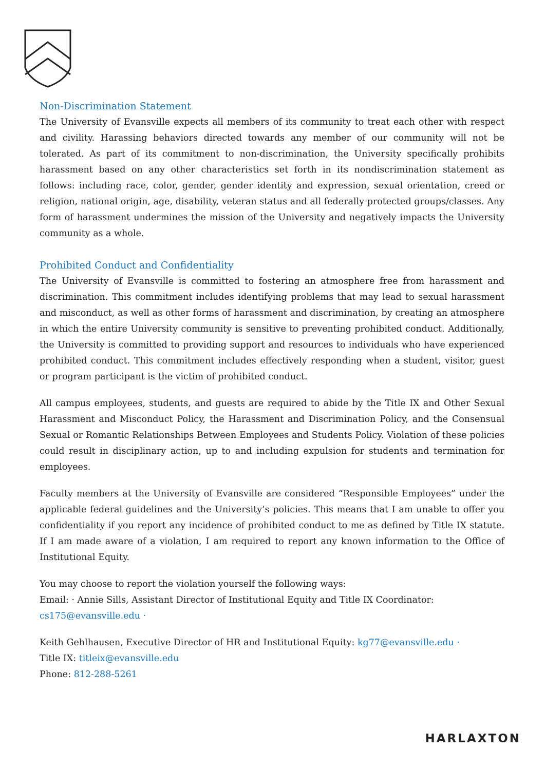Non-Discrimination Statement
The University of Evansville expects all members of its community to treat each other with respect and civility. Harassing behaviors directed towards any member of our community will not be tolerated. As part of its commitment to non-discrimination, the University specifically prohibits harassment based on any other characteristics set forth in its nondiscrimination statement as follows: including race, color, gender, gender identity and expression, sexual orientation, creed or religion, national origin, age, disability, veteran status and all federally protected groups/classes. Any form of harassment undermines the mission of the University and negatively impacts the University community as a whole.
Prohibited Conduct and Confidentiality
The University of Evansville is committed to fostering an atmosphere free from harassment and discrimination. This commitment includes identifying problems that may lead to sexual harassment and misconduct, as well as other forms of harassment and discrimination, by creating an atmosphere in which the entire University community is sensitive to preventing prohibited conduct. Additionally, the University is committed to providing support and resources to individuals who have experienced prohibited conduct. This commitment includes effectively responding when a student, visitor, guest or program participant is the victim of prohibited conduct.
All campus employees, students, and guests are required to abide by the Title IX and Other Sexual Harassment and Misconduct Policy, the Harassment and Discrimination Policy, and the Consensual Sexual or Romantic Relationships Between Employees and Students Policy. Violation of these policies could result in disciplinary action, up to and including expulsion for students and termination for employees.
Faculty members at the University of Evansville are considered “Responsible Employees” under the applicable federal guidelines and the University’s policies. This means that I am unable to offer you confidentiality if you report any incidence of prohibited conduct to me as defined by Title IX statute. If I am made aware of a violation, I am required to report any known information to the Office of Institutional Equity.
You may choose to report the violation yourself the following ways:
Email: · Annie Sills, Assistant Director of Institutional Equity and Title IX Coordinator:
cs175@evansville.edu ·
Keith Gehlhausen, Executive Director of HR and Institutional Equity: kg77@evansville.edu ·
Title IX: titleix@evansville.edu
Phone: 812-288-5261
HARLAXTON